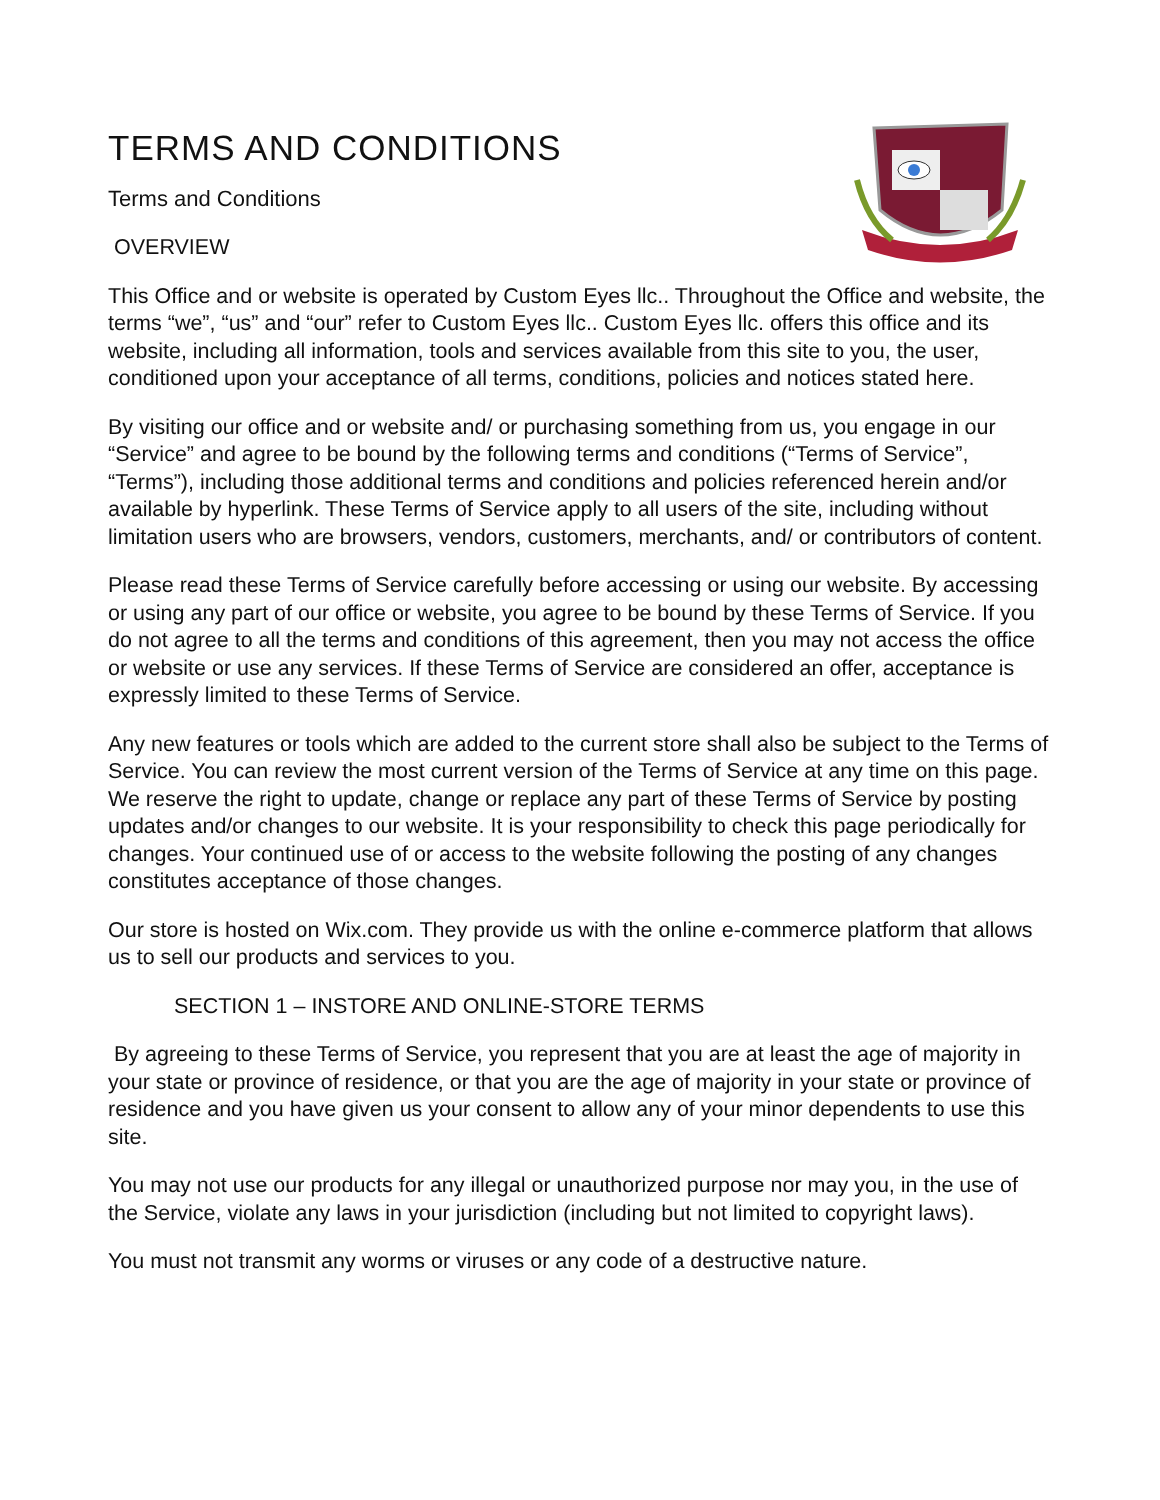TERMS AND CONDITIONS
Terms and Conditions
OVERVIEW
This Office and or website is operated by Custom Eyes llc.. Throughout the Office and website, the terms “we”, “us” and “our” refer to Custom Eyes llc.. Custom Eyes llc. offers this office and its website, including all information, tools and services available from this site to you, the user, conditioned upon your acceptance of all terms, conditions, policies and notices stated here.
By visiting our office and or website and/ or purchasing something from us, you engage in our “Service” and agree to be bound by the following terms and conditions (“Terms of Service”, “Terms”), including those additional terms and conditions and policies referenced herein and/or available by hyperlink. These Terms of Service apply to all users of the site, including without limitation users who are browsers, vendors, customers, merchants, and/ or contributors of content.
Please read these Terms of Service carefully before accessing or using our website. By accessing or using any part of our office or website, you agree to be bound by these Terms of Service. If you do not agree to all the terms and conditions of this agreement, then you may not access the office or website or use any services. If these Terms of Service are considered an offer, acceptance is expressly limited to these Terms of Service.
Any new features or tools which are added to the current store shall also be subject to the Terms of Service. You can review the most current version of the Terms of Service at any time on this page. We reserve the right to update, change or replace any part of these Terms of Service by posting updates and/or changes to our website. It is your responsibility to check this page periodically for changes. Your continued use of or access to the website following the posting of any changes constitutes acceptance of those changes.
Our store is hosted on Wix.com. They provide us with the online e-commerce platform that allows us to sell our products and services to you.
SECTION 1 – INSTORE AND ONLINE-STORE TERMS
By agreeing to these Terms of Service, you represent that you are at least the age of majority in your state or province of residence, or that you are the age of majority in your state or province of residence and you have given us your consent to allow any of your minor dependents to use this site.
You may not use our products for any illegal or unauthorized purpose nor may you, in the use of the Service, violate any laws in your jurisdiction (including but not limited to copyright laws).
You must not transmit any worms or viruses or any code of a destructive nature.